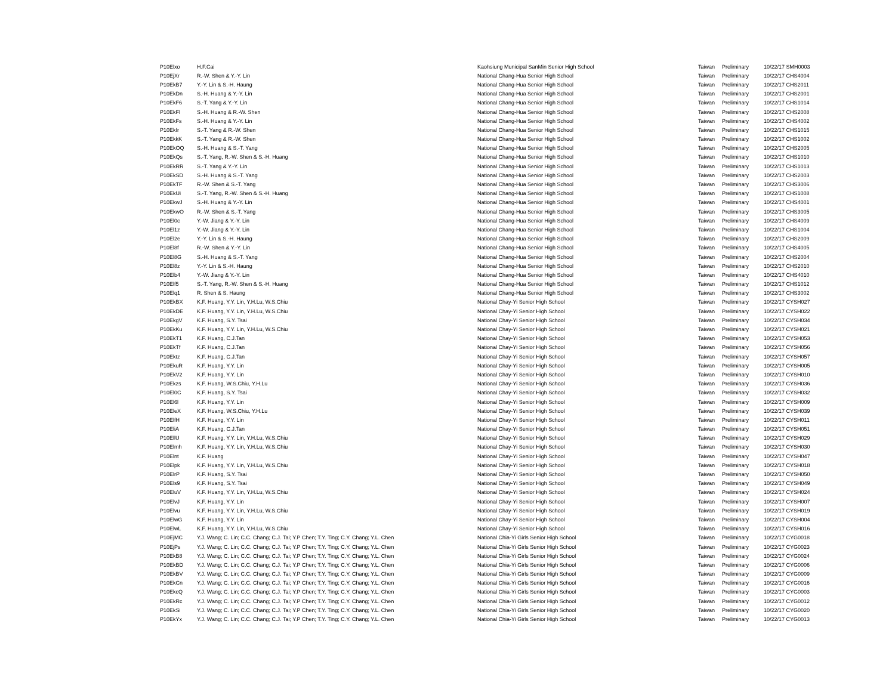| P10Elxo | H.F.Cai | Kaohsiung Municipal SanMin Senior High School | Taiwan | Preliminary | 10/22/17 SMH0003 |
| P10EjXr | R.-W. Shen & Y.-Y. Lin | National Chang-Hua Senior High School | Taiwan | Preliminary | 10/22/17 CHS4004 |
| P10EkB7 | Y.-Y. Lin & S.-H. Haung | National Chang-Hua Senior High School | Taiwan | Preliminary | 10/22/17 CHS2011 |
| P10EkDn | S.-H. Huang & Y.-Y. Lin | National Chang-Hua Senior High School | Taiwan | Preliminary | 10/22/17 CHS2001 |
| P10EkF6 | S.-T. Yang & Y.-Y. Lin | National Chang-Hua Senior High School | Taiwan | Preliminary | 10/22/17 CHS1014 |
| P10EkFl | S.-H. Huang & R.-W. Shen | National Chang-Hua Senior High School | Taiwan | Preliminary | 10/22/17 CHS2008 |
| P10EkFs | S.-H. Huang & Y.-Y. Lin | National Chang-Hua Senior High School | Taiwan | Preliminary | 10/22/17 CHS4002 |
| P10EkIr | S.-T. Yang & R.-W. Shen | National Chang-Hua Senior High School | Taiwan | Preliminary | 10/22/17 CHS1015 |
| P10EkkK | S.-T. Yang & R.-W. Shen | National Chang-Hua Senior High School | Taiwan | Preliminary | 10/22/17 CHS1002 |
| P10EkOQ | S.-H. Huang & S.-T. Yang | National Chang-Hua Senior High School | Taiwan | Preliminary | 10/22/17 CHS2005 |
| P10EkQs | S.-T. Yang, R.-W. Shen & S.-H. Huang | National Chang-Hua Senior High School | Taiwan | Preliminary | 10/22/17 CHS1010 |
| P10EkRR | S.-T. Yang & Y.-Y. Lin | National Chang-Hua Senior High School | Taiwan | Preliminary | 10/22/17 CHS1013 |
| P10EkSD | S.-H. Huang & S.-T. Yang | National Chang-Hua Senior High School | Taiwan | Preliminary | 10/22/17 CHS2003 |
| P10EkTF | R.-W. Shen & S.-T. Yang | National Chang-Hua Senior High School | Taiwan | Preliminary | 10/22/17 CHS3006 |
| P10EkUi | S.-T. Yang, R.-W. Shen & S.-H. Huang | National Chang-Hua Senior High School | Taiwan | Preliminary | 10/22/17 CHS1008 |
| P10EkwJ | S.-H. Huang & Y.-Y. Lin | National Chang-Hua Senior High School | Taiwan | Preliminary | 10/22/17 CHS4001 |
| P10EkwO | R.-W. Shen & S.-T. Yang | National Chang-Hua Senior High School | Taiwan | Preliminary | 10/22/17 CHS3005 |
| P10El0c | Y.-W. Jiang & Y.-Y. Lin | National Chang-Hua Senior High School | Taiwan | Preliminary | 10/22/17 CHS4009 |
| P10El1z | Y.-W. Jiang & Y.-Y. Lin | National Chang-Hua Senior High School | Taiwan | Preliminary | 10/22/17 CHS1004 |
| P10El2e | Y.-Y. Lin & S.-H. Haung | National Chang-Hua Senior High School | Taiwan | Preliminary | 10/22/17 CHS2009 |
| P10El8f | R.-W. Shen & Y.-Y. Lin | National Chang-Hua Senior High School | Taiwan | Preliminary | 10/22/17 CHS4005 |
| P10El8G | S.-H. Huang & S.-T. Yang | National Chang-Hua Senior High School | Taiwan | Preliminary | 10/22/17 CHS2004 |
| P10El8z | Y.-Y. Lin & S.-H. Haung | National Chang-Hua Senior High School | Taiwan | Preliminary | 10/22/17 CHS2010 |
| P10Elb4 | Y.-W. Jiang & Y.-Y. Lin | National Chang-Hua Senior High School | Taiwan | Preliminary | 10/22/17 CHS4010 |
| P10Elf5 | S.-T. Yang, R.-W. Shen & S.-H. Huang | National Chang-Hua Senior High School | Taiwan | Preliminary | 10/22/17 CHS1012 |
| P10Elq1 | R. Shen & S. Haung | National Chang-Hua Senior High School | Taiwan | Preliminary | 10/22/17 CHS3002 |
| P10EkBX | K.F. Huang, Y.Y. Lin, Y.H.Lu, W.S.Chiu | National Chay-Yi Senior High School | Taiwan | Preliminary | 10/22/17 CYSH027 |
| P10EkDE | K.F. Huang, Y.Y. Lin, Y.H.Lu, W.S.Chiu | National Chay-Yi Senior High School | Taiwan | Preliminary | 10/22/17 CYSH022 |
| P10EkgV | K.F. Huang, S.Y. Tsai | National Chay-Yi Senior High School | Taiwan | Preliminary | 10/22/17 CYSH034 |
| P10EkKu | K.F. Huang, Y.Y. Lin, Y.H.Lu, W.S.Chiu | National Chay-Yi Senior High School | Taiwan | Preliminary | 10/22/17 CYSH021 |
| P10EkT1 | K.F. Huang, C.J.Tan | National Chay-Yi Senior High School | Taiwan | Preliminary | 10/22/17 CYSH053 |
| P10EkTf | K.F. Huang, C.J.Tan | National Chay-Yi Senior High School | Taiwan | Preliminary | 10/22/17 CYSH056 |
| P10Ektz | K.F. Huang, C.J.Tan | National Chay-Yi Senior High School | Taiwan | Preliminary | 10/22/17 CYSH057 |
| P10EkuR | K.F. Huang, Y.Y. Lin | National Chay-Yi Senior High School | Taiwan | Preliminary | 10/22/17 CYSH005 |
| P10EkV2 | K.F. Huang, Y.Y. Lin | National Chay-Yi Senior High School | Taiwan | Preliminary | 10/22/17 CYSH010 |
| P10Ekzs | K.F. Huang, W.S.Chiu, Y.H.Lu | National Chay-Yi Senior High School | Taiwan | Preliminary | 10/22/17 CYSH036 |
| P10El0C | K.F. Huang, S.Y. Tsai | National Chay-Yi Senior High School | Taiwan | Preliminary | 10/22/17 CYSH032 |
| P10El6l | K.F. Huang, Y.Y. Lin | National Chay-Yi Senior High School | Taiwan | Preliminary | 10/22/17 CYSH009 |
| P10EleX | K.F. Huang, W.S.Chiu, Y.H.Lu | National Chay-Yi Senior High School | Taiwan | Preliminary | 10/22/17 CYSH039 |
| P10ElfH | K.F. Huang, Y.Y. Lin | National Chay-Yi Senior High School | Taiwan | Preliminary | 10/22/17 CYSH011 |
| P10EliA | K.F. Huang, C.J.Tan | National Chay-Yi Senior High School | Taiwan | Preliminary | 10/22/17 CYSH051 |
| P10EllU | K.F. Huang, Y.Y. Lin, Y.H.Lu, W.S.Chiu | National Chay-Yi Senior High School | Taiwan | Preliminary | 10/22/17 CYSH029 |
| P10Elmh | K.F. Huang, Y.Y. Lin, Y.H.Lu, W.S.Chiu | National Chay-Yi Senior High School | Taiwan | Preliminary | 10/22/17 CYSH030 |
| P10Elnt | K.F. Huang | National Chay-Yi Senior High School | Taiwan | Preliminary | 10/22/17 CYSH047 |
| P10Elpk | K.F. Huang, Y.Y. Lin, Y.H.Lu, W.S.Chiu | National Chay-Yi Senior High School | Taiwan | Preliminary | 10/22/17 CYSH018 |
| P10ElrP | K.F. Huang, S.Y. Tsai | National Chay-Yi Senior High School | Taiwan | Preliminary | 10/22/17 CYSH050 |
| P10Els9 | K.F. Huang, S.Y. Tsai | National Chay-Yi Senior High School | Taiwan | Preliminary | 10/22/17 CYSH049 |
| P10EluV | K.F. Huang, Y.Y. Lin, Y.H.Lu, W.S.Chiu | National Chay-Yi Senior High School | Taiwan | Preliminary | 10/22/17 CYSH024 |
| P10ElvJ | K.F. Huang, Y.Y. Lin | National Chay-Yi Senior High School | Taiwan | Preliminary | 10/22/17 CYSH007 |
| P10Elvu | K.F. Huang, Y.Y. Lin, Y.H.Lu, W.S.Chiu | National Chay-Yi Senior High School | Taiwan | Preliminary | 10/22/17 CYSH019 |
| P10ElwG | K.F. Huang, Y.Y. Lin | National Chay-Yi Senior High School | Taiwan | Preliminary | 10/22/17 CYSH004 |
| P10ElwL | K.F. Huang, Y.Y. Lin, Y.H.Lu, W.S.Chiu | National Chay-Yi Senior High School | Taiwan | Preliminary | 10/22/17 CYSH016 |
| P10EjMC | Y.J. Wang; C. Lin; C.C. Chang; C.J. Tai; Y.P Chen; T.Y. Ting; C.Y. Chang; Y.L. Chen | National Chia-Yi Girls Senior High School | Taiwan | Preliminary | 10/22/17 CYG0018 |
| P10EjPs | Y.J. Wang; C. Lin; C.C. Chang; C.J. Tai; Y.P Chen; T.Y. Ting; C.Y. Chang; Y.L. Chen | National Chia-Yi Girls Senior High School | Taiwan | Preliminary | 10/22/17 CYG0023 |
| P10EkB8 | Y.J. Wang; C. Lin; C.C. Chang; C.J. Tai; Y.P Chen; T.Y. Ting; C.Y. Chang; Y.L. Chen | National Chia-Yi Girls Senior High School | Taiwan | Preliminary | 10/22/17 CYG0024 |
| P10EkBD | Y.J. Wang; C. Lin; C.C. Chang; C.J. Tai; Y.P Chen; T.Y. Ting; C.Y. Chang; Y.L. Chen | National Chia-Yi Girls Senior High School | Taiwan | Preliminary | 10/22/17 CYG0006 |
| P10EkBV | Y.J. Wang; C. Lin; C.C. Chang; C.J. Tai; Y.P Chen; T.Y. Ting; C.Y. Chang; Y.L. Chen | National Chia-Yi Girls Senior High School | Taiwan | Preliminary | 10/22/17 CYG0009 |
| P10EkCn | Y.J. Wang; C. Lin; C.C. Chang; C.J. Tai; Y.P Chen; T.Y. Ting; C.Y. Chang; Y.L. Chen | National Chia-Yi Girls Senior High School | Taiwan | Preliminary | 10/22/17 CYG0016 |
| P10EkcQ | Y.J. Wang; C. Lin; C.C. Chang; C.J. Tai; Y.P Chen; T.Y. Ting; C.Y. Chang; Y.L. Chen | National Chia-Yi Girls Senior High School | Taiwan | Preliminary | 10/22/17 CYG0003 |
| P10EkRc | Y.J. Wang; C. Lin; C.C. Chang; C.J. Tai; Y.P Chen; T.Y. Ting; C.Y. Chang; Y.L. Chen | National Chia-Yi Girls Senior High School | Taiwan | Preliminary | 10/22/17 CYG0012 |
| P10EkSi | Y.J. Wang; C. Lin; C.C. Chang; C.J. Tai; Y.P Chen; T.Y. Ting; C.Y. Chang; Y.L. Chen | National Chia-Yi Girls Senior High School | Taiwan | Preliminary | 10/22/17 CYG0020 |
| P10EkYx | Y.J. Wang; C. Lin; C.C. Chang; C.J. Tai; Y.P Chen; T.Y. Ting; C.Y. Chang; Y.L. Chen | National Chia-Yi Girls Senior High School | Taiwan | Preliminary | 10/22/17 CYG0013 |